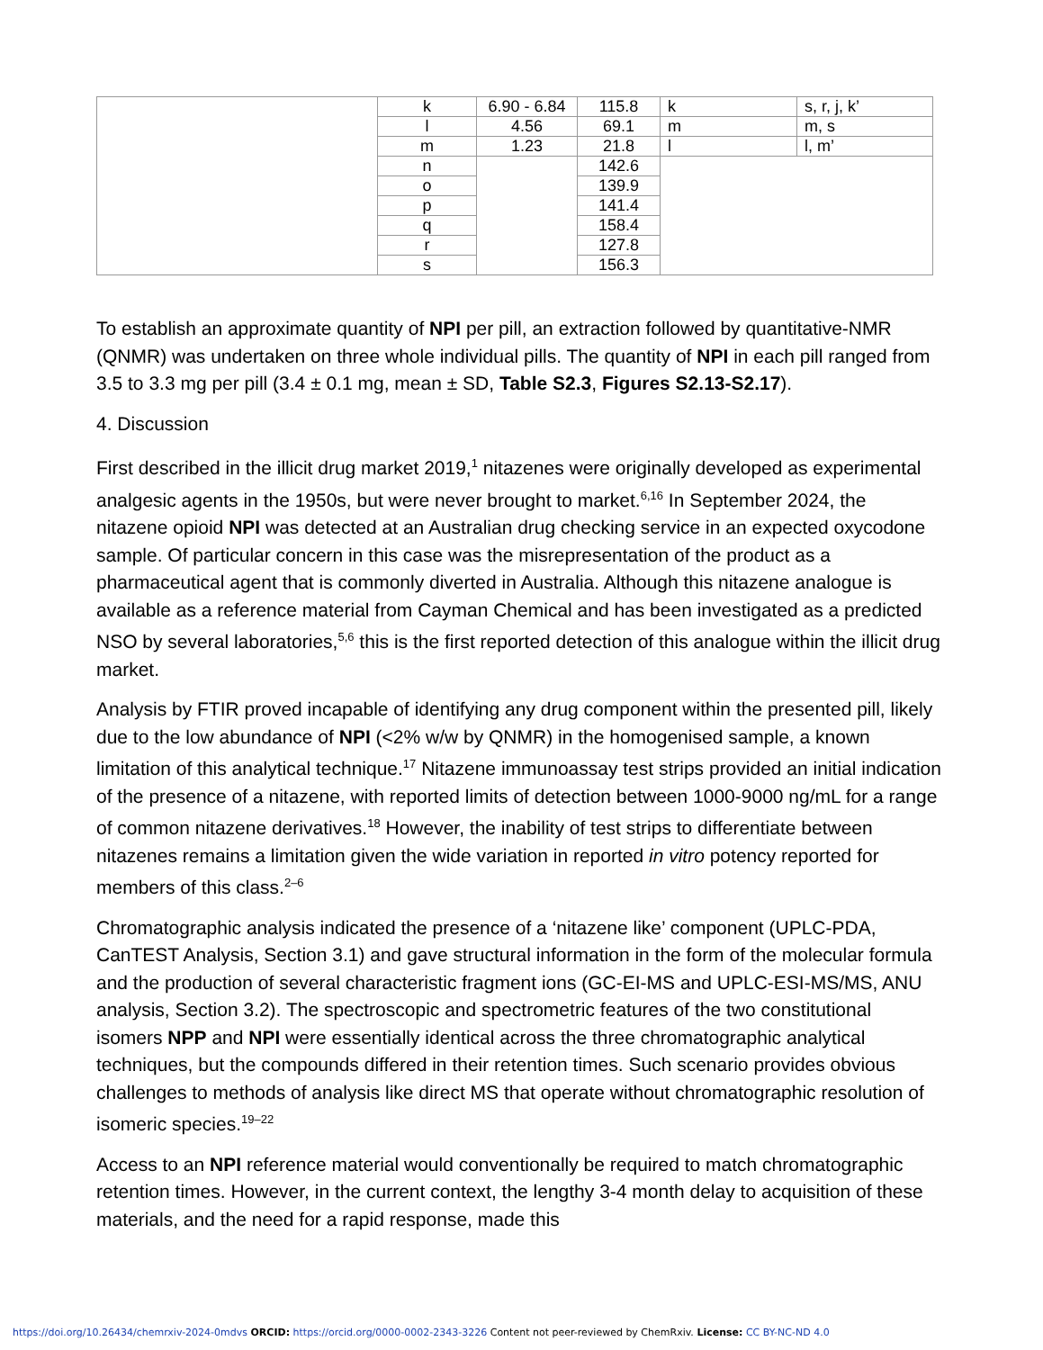| | k | 6.90 - 6.84 | 115.8 | k | s, r, j, k’ |
| | l | 4.56 | 69.1 | m | m, s |
| | m | 1.23 | 21.8 | l | l, m’ |
| | n | | 142.6 | | |
| | o | | 139.9 | | |
| | p | | 141.4 | | |
| | q | | 158.4 | | |
| | r | | 127.8 | | |
| | s | | 156.3 | | |
To establish an approximate quantity of NPI per pill, an extraction followed by quantitative-NMR (QNMR) was undertaken on three whole individual pills. The quantity of NPI in each pill ranged from 3.5 to 3.3 mg per pill (3.4 ± 0.1 mg, mean ± SD, Table S2.3, Figures S2.13-S2.17).
4. Discussion
First described in the illicit drug market 2019,<sup>1</sup> nitazenes were originally developed as experimental analgesic agents in the 1950s, but were never brought to market.<sup>6,16</sup> In September 2024, the nitazene opioid NPI was detected at an Australian drug checking service in an expected oxycodone sample. Of particular concern in this case was the misrepresentation of the product as a pharmaceutical agent that is commonly diverted in Australia. Although this nitazene analogue is available as a reference material from Cayman Chemical and has been investigated as a predicted NSO by several laboratories,<sup>5,6</sup> this is the first reported detection of this analogue within the illicit drug market.
Analysis by FTIR proved incapable of identifying any drug component within the presented pill, likely due to the low abundance of NPI (<2% w/w by QNMR) in the homogenised sample, a known limitation of this analytical technique.<sup>17</sup> Nitazene immunoassay test strips provided an initial indication of the presence of a nitazene, with reported limits of detection between 1000-9000 ng/mL for a range of common nitazene derivatives.<sup>18</sup> However, the inability of test strips to differentiate between nitazenes remains a limitation given the wide variation in reported in vitro potency reported for members of this class.<sup>2–6</sup>
Chromatographic analysis indicated the presence of a ‘nitazene like’ component (UPLC-PDA, CanTEST Analysis, Section 3.1) and gave structural information in the form of the molecular formula and the production of several characteristic fragment ions (GC-EI-MS and UPLC-ESI-MS/MS, ANU analysis, Section 3.2). The spectroscopic and spectrometric features of the two constitutional isomers NPP and NPI were essentially identical across the three chromatographic analytical techniques, but the compounds differed in their retention times. Such scenario provides obvious challenges to methods of analysis like direct MS that operate without chromatographic resolution of isomeric species.<sup>19–22</sup>
Access to an NPI reference material would conventionally be required to match chromatographic retention times. However, in the current context, the lengthy 3-4 month delay to acquisition of these materials, and the need for a rapid response, made this
https://doi.org/10.26434/chemrxiv-2024-0mdvs ORCID: https://orcid.org/0000-0002-2343-3226 Content not peer-reviewed by ChemRxiv. License: CC BY-NC-ND 4.0